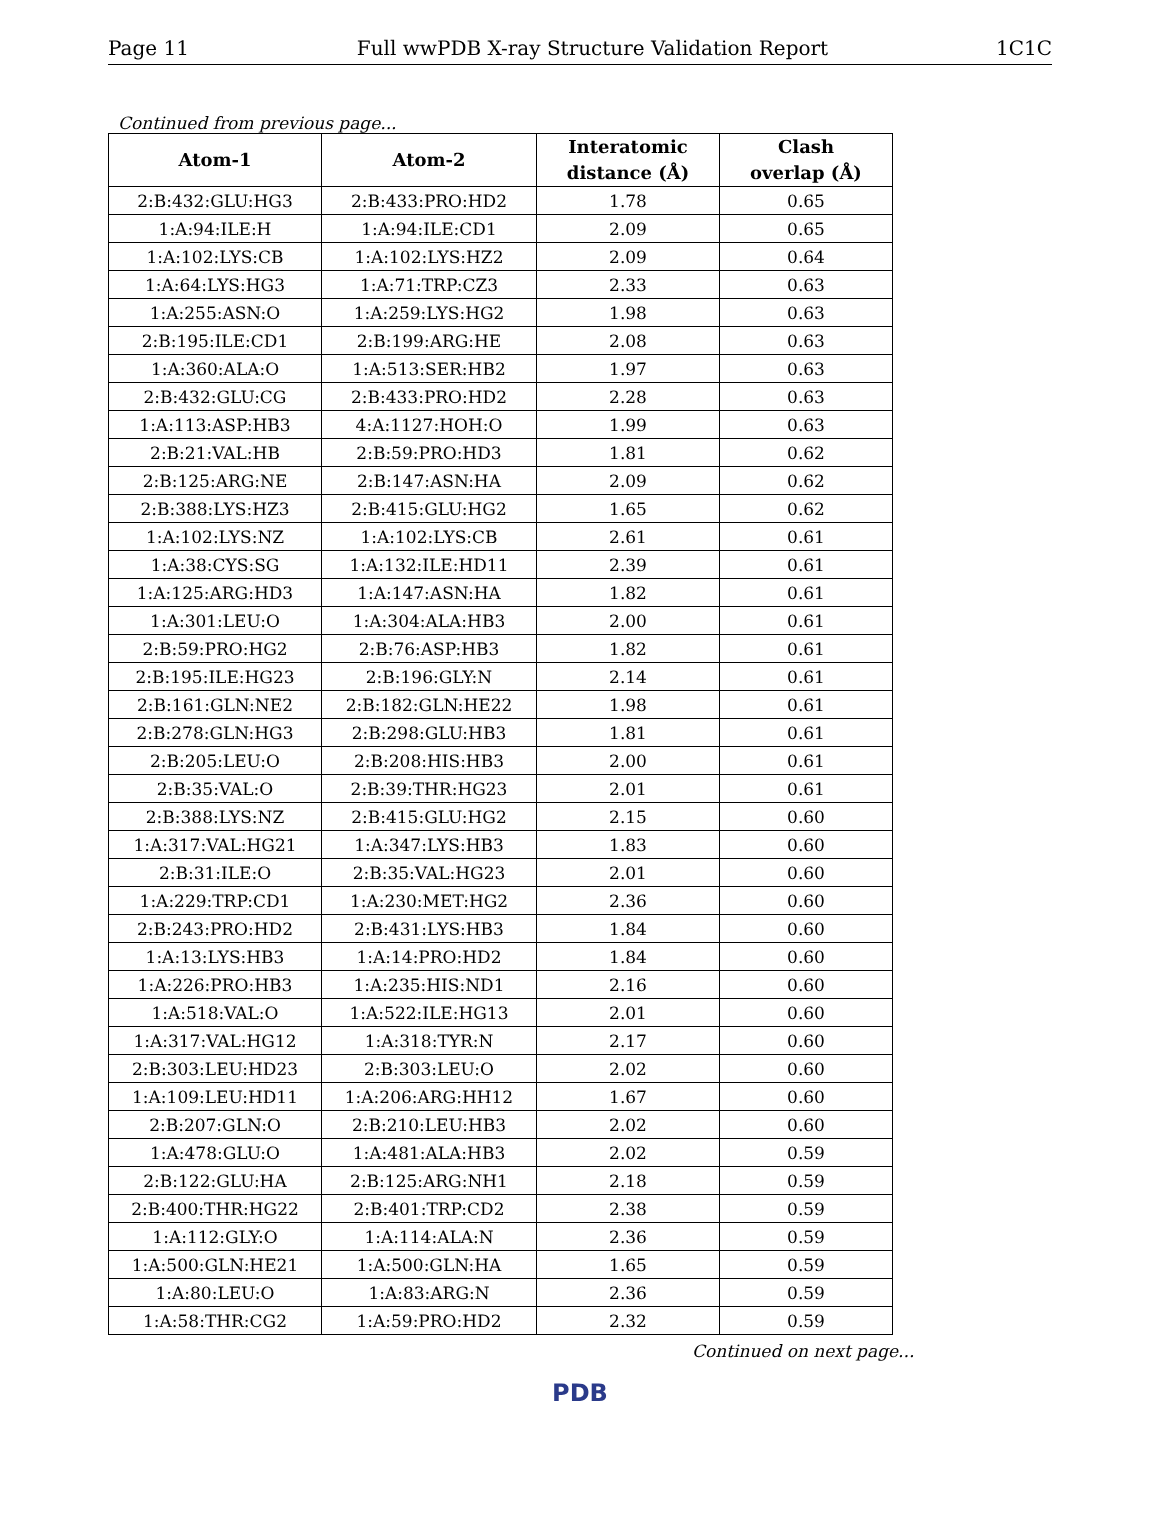Page 11 Full wwPDB X-ray Structure Validation Report 1C1C
Continued from previous page...
| Atom-1 | Atom-2 | Interatomic distance (Å) | Clash overlap (Å) |
| --- | --- | --- | --- |
| 2:B:432:GLU:HG3 | 2:B:433:PRO:HD2 | 1.78 | 0.65 |
| 1:A:94:ILE:H | 1:A:94:ILE:CD1 | 2.09 | 0.65 |
| 1:A:102:LYS:CB | 1:A:102:LYS:HZ2 | 2.09 | 0.64 |
| 1:A:64:LYS:HG3 | 1:A:71:TRP:CZ3 | 2.33 | 0.63 |
| 1:A:255:ASN:O | 1:A:259:LYS:HG2 | 1.98 | 0.63 |
| 2:B:195:ILE:CD1 | 2:B:199:ARG:HE | 2.08 | 0.63 |
| 1:A:360:ALA:O | 1:A:513:SER:HB2 | 1.97 | 0.63 |
| 2:B:432:GLU:CG | 2:B:433:PRO:HD2 | 2.28 | 0.63 |
| 1:A:113:ASP:HB3 | 4:A:1127:HOH:O | 1.99 | 0.63 |
| 2:B:21:VAL:HB | 2:B:59:PRO:HD3 | 1.81 | 0.62 |
| 2:B:125:ARG:NE | 2:B:147:ASN:HA | 2.09 | 0.62 |
| 2:B:388:LYS:HZ3 | 2:B:415:GLU:HG2 | 1.65 | 0.62 |
| 1:A:102:LYS:NZ | 1:A:102:LYS:CB | 2.61 | 0.61 |
| 1:A:38:CYS:SG | 1:A:132:ILE:HD11 | 2.39 | 0.61 |
| 1:A:125:ARG:HD3 | 1:A:147:ASN:HA | 1.82 | 0.61 |
| 1:A:301:LEU:O | 1:A:304:ALA:HB3 | 2.00 | 0.61 |
| 2:B:59:PRO:HG2 | 2:B:76:ASP:HB3 | 1.82 | 0.61 |
| 2:B:195:ILE:HG23 | 2:B:196:GLY:N | 2.14 | 0.61 |
| 2:B:161:GLN:NE2 | 2:B:182:GLN:HE22 | 1.98 | 0.61 |
| 2:B:278:GLN:HG3 | 2:B:298:GLU:HB3 | 1.81 | 0.61 |
| 2:B:205:LEU:O | 2:B:208:HIS:HB3 | 2.00 | 0.61 |
| 2:B:35:VAL:O | 2:B:39:THR:HG23 | 2.01 | 0.61 |
| 2:B:388:LYS:NZ | 2:B:415:GLU:HG2 | 2.15 | 0.60 |
| 1:A:317:VAL:HG21 | 1:A:347:LYS:HB3 | 1.83 | 0.60 |
| 2:B:31:ILE:O | 2:B:35:VAL:HG23 | 2.01 | 0.60 |
| 1:A:229:TRP:CD1 | 1:A:230:MET:HG2 | 2.36 | 0.60 |
| 2:B:243:PRO:HD2 | 2:B:431:LYS:HB3 | 1.84 | 0.60 |
| 1:A:13:LYS:HB3 | 1:A:14:PRO:HD2 | 1.84 | 0.60 |
| 1:A:226:PRO:HB3 | 1:A:235:HIS:ND1 | 2.16 | 0.60 |
| 1:A:518:VAL:O | 1:A:522:ILE:HG13 | 2.01 | 0.60 |
| 1:A:317:VAL:HG12 | 1:A:318:TYR:N | 2.17 | 0.60 |
| 2:B:303:LEU:HD23 | 2:B:303:LEU:O | 2.02 | 0.60 |
| 1:A:109:LEU:HD11 | 1:A:206:ARG:HH12 | 1.67 | 0.60 |
| 2:B:207:GLN:O | 2:B:210:LEU:HB3 | 2.02 | 0.60 |
| 1:A:478:GLU:O | 1:A:481:ALA:HB3 | 2.02 | 0.59 |
| 2:B:122:GLU:HA | 2:B:125:ARG:NH1 | 2.18 | 0.59 |
| 2:B:400:THR:HG22 | 2:B:401:TRP:CD2 | 2.38 | 0.59 |
| 1:A:112:GLY:O | 1:A:114:ALA:N | 2.36 | 0.59 |
| 1:A:500:GLN:HE21 | 1:A:500:GLN:HA | 1.65 | 0.59 |
| 1:A:80:LEU:O | 1:A:83:ARG:N | 2.36 | 0.59 |
| 1:A:58:THR:CG2 | 1:A:59:PRO:HD2 | 2.32 | 0.59 |
Continued on next page...
PDB